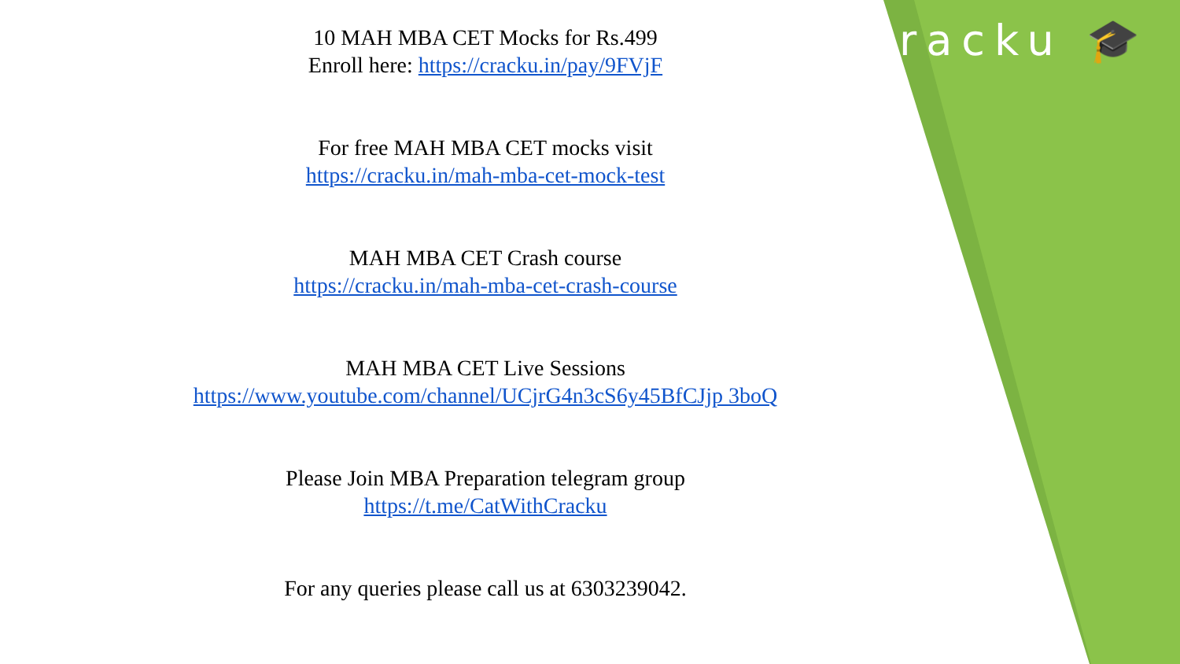cracku 🎓
10 MAH MBA CET Mocks for Rs.499
Enroll here: https://cracku.in/pay/9FVjF
For free MAH MBA CET mocks visit
https://cracku.in/mah-mba-cet-mock-test
MAH MBA CET Crash course
https://cracku.in/mah-mba-cet-crash-course
MAH MBA CET Live Sessions
https://www.youtube.com/channel/UCjrG4n3cS6y45BfCJjp 3boQ
Please Join MBA Preparation telegram group
https://t.me/CatWithCracku
For any queries please call us at 6303239042.